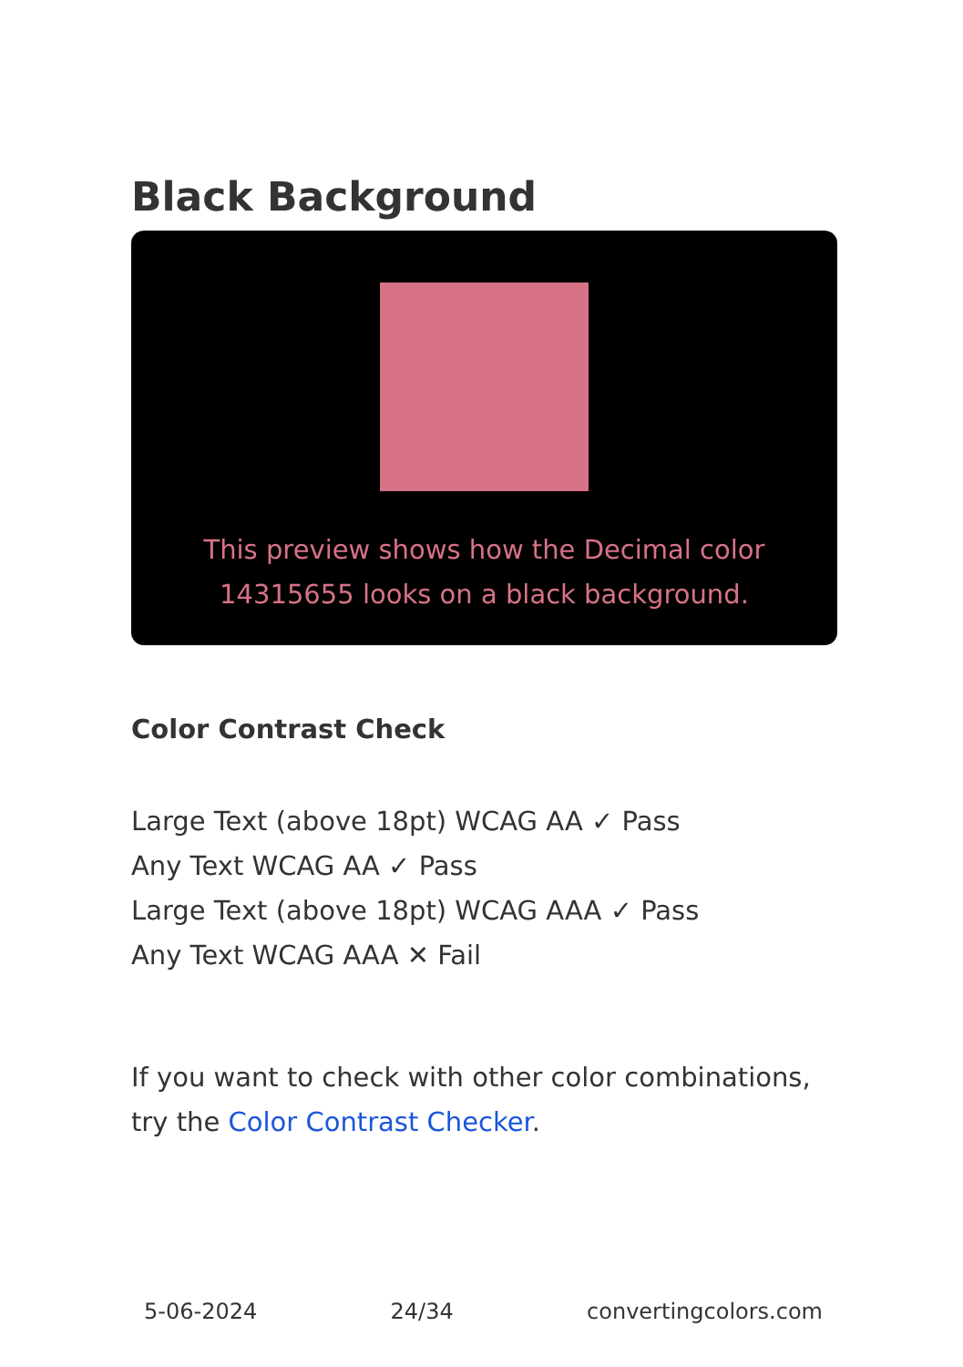Black Background
This preview shows how the Decimal color 14315655 looks on a black background.
Color Contrast Check
Large Text (above 18pt) WCAG AA ✓ Pass
Any Text WCAG AA ✓ Pass
Large Text (above 18pt) WCAG AAA ✓ Pass
Any Text WCAG AAA ✕ Fail
If you want to check with other color combinations, try the Color Contrast Checker.
5-06-2024 24/34 convertingcolors.com